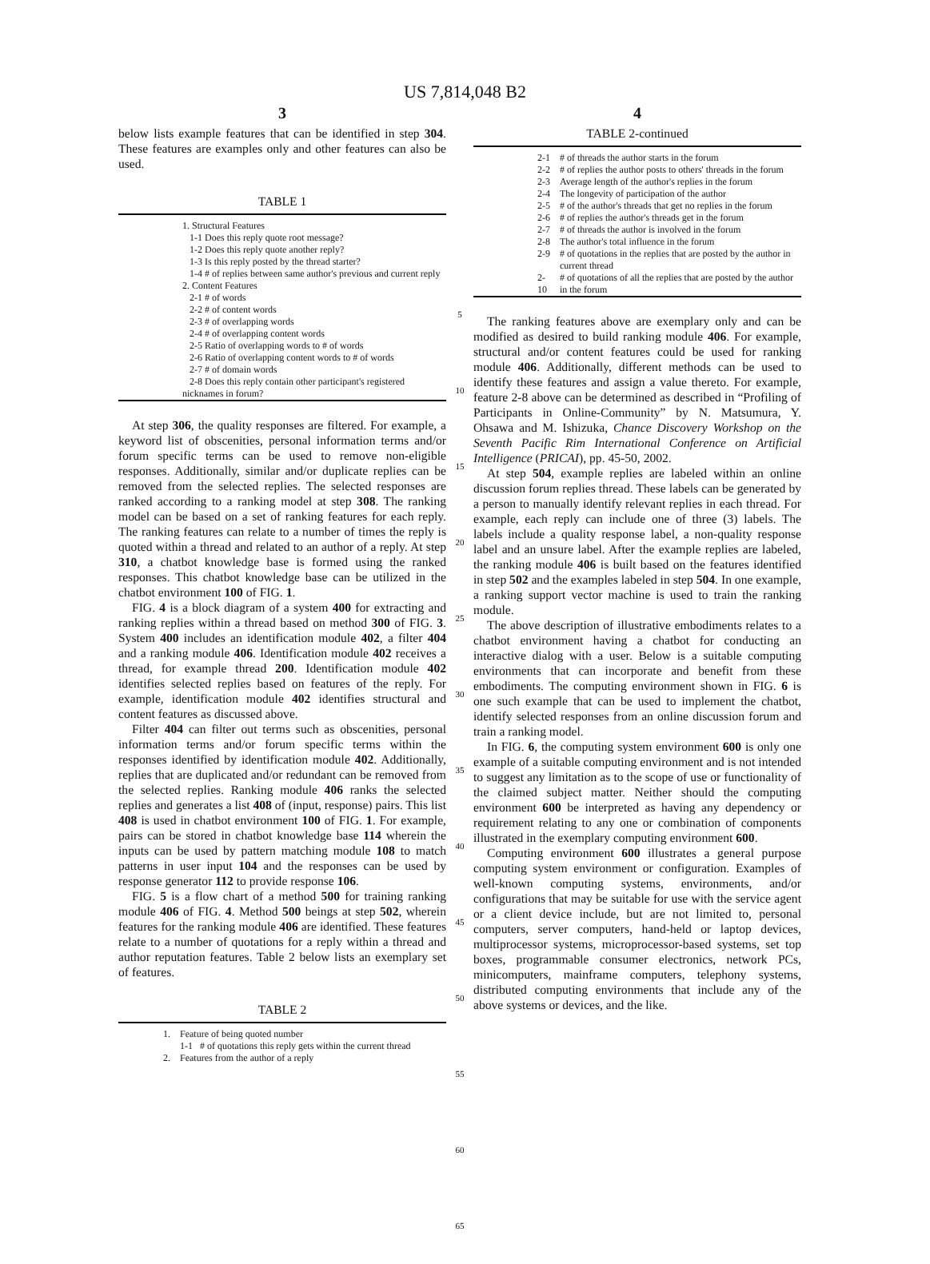US 7,814,048 B2
3
below lists example features that can be identified in step 304. These features are examples only and other features can also be used.
TABLE 1
| 1. Structural Features 1-1 Does this reply quote root message? 1-2 Does this reply quote another reply? 1-3 Is this reply posted by the thread starter? 1-4 # of replies between same author's previous and current reply 2. Content Features 2-1 # of words 2-2 # of content words 2-3 # of overlapping words 2-4 # of overlapping content words 2-5 Ratio of overlapping words to # of words 2-6 Ratio of overlapping content words to # of words 2-7 # of domain words 2-8 Does this reply contain other participant's registered nicknames in forum? |
At step 306, the quality responses are filtered. For example, a keyword list of obscenities, personal information terms and/or forum specific terms can be used to remove non-eligible responses. Additionally, similar and/or duplicate replies can be removed from the selected replies. The selected responses are ranked according to a ranking model at step 308. The ranking model can be based on a set of ranking features for each reply. The ranking features can relate to a number of times the reply is quoted within a thread and related to an author of a reply. At step 310, a chatbot knowledge base is formed using the ranked responses. This chatbot knowledge base can be utilized in the chatbot environment 100 of FIG. 1.
FIG. 4 is a block diagram of a system 400 for extracting and ranking replies within a thread based on method 300 of FIG. 3. System 400 includes an identification module 402, a filter 404 and a ranking module 406. Identification module 402 receives a thread, for example thread 200. Identification module 402 identifies selected replies based on features of the reply. For example, identification module 402 identifies structural and content features as discussed above.
Filter 404 can filter out terms such as obscenities, personal information terms and/or forum specific terms within the responses identified by identification module 402. Additionally, replies that are duplicated and/or redundant can be removed from the selected replies. Ranking module 406 ranks the selected replies and generates a list 408 of (input, response) pairs. This list 408 is used in chatbot environment 100 of FIG. 1. For example, pairs can be stored in chatbot knowledge base 114 wherein the inputs can be used by pattern matching module 108 to match patterns in user input 104 and the responses can be used by response generator 112 to provide response 106.
FIG. 5 is a flow chart of a method 500 for training ranking module 406 of FIG. 4. Method 500 beings at step 502, wherein features for the ranking module 406 are identified. These features relate to a number of quotations for a reply within a thread and author reputation features. Table 2 below lists an exemplary set of features.
TABLE 2
| 1. Feature of being quoted number 1-1 # of quotations this reply gets within the current thread 2. Features from the author of a reply |
5
10
15
20
25
30
35
40
45
50
55
60
65
4
TABLE 2-continued
| 2-1 | # of threads the author starts in the forum |
| 2-2 | # of replies the author posts to others' threads in the forum |
| 2-3 | Average length of the author's replies in the forum |
| 2-4 | The longevity of participation of the author |
| 2-5 | # of the author's threads that get no replies in the forum |
| 2-6 | # of replies the author's threads get in the forum |
| 2-7 | # of threads the author is involved in the forum |
| 2-8 | The author's total influence in the forum |
| 2-9 | # of quotations in the replies that are posted by the author in current thread |
| 2-10 | # of quotations of all the replies that are posted by the author in the forum |
The ranking features above are exemplary only and can be modified as desired to build ranking module 406. For example, structural and/or content features could be used for ranking module 406. Additionally, different methods can be used to identify these features and assign a value thereto. For example, feature 2-8 above can be determined as described in “Profiling of Participants in Online-Community” by N. Matsumura, Y. Ohsawa and M. Ishizuka, Chance Discovery Workshop on the Seventh Pacific Rim International Conference on Artificial Intelligence (PRICAI), pp. 45-50, 2002.
At step 504, example replies are labeled within an online discussion forum replies thread. These labels can be generated by a person to manually identify relevant replies in each thread. For example, each reply can include one of three (3) labels. The labels include a quality response label, a non-quality response label and an unsure label. After the example replies are labeled, the ranking module 406 is built based on the features identified in step 502 and the examples labeled in step 504. In one example, a ranking support vector machine is used to train the ranking module.
The above description of illustrative embodiments relates to a chatbot environment having a chatbot for conducting an interactive dialog with a user. Below is a suitable computing environments that can incorporate and benefit from these embodiments. The computing environment shown in FIG. 6 is one such example that can be used to implement the chatbot, identify selected responses from an online discussion forum and train a ranking model.
In FIG. 6, the computing system environment 600 is only one example of a suitable computing environment and is not intended to suggest any limitation as to the scope of use or functionality of the claimed subject matter. Neither should the computing environment 600 be interpreted as having any dependency or requirement relating to any one or combination of components illustrated in the exemplary computing environment 600.
Computing environment 600 illustrates a general purpose computing system environment or configuration. Examples of well-known computing systems, environments, and/or configurations that may be suitable for use with the service agent or a client device include, but are not limited to, personal computers, server computers, hand-held or laptop devices, multiprocessor systems, microprocessor-based systems, set top boxes, programmable consumer electronics, network PCs, minicomputers, mainframe computers, telephony systems, distributed computing environments that include any of the above systems or devices, and the like.